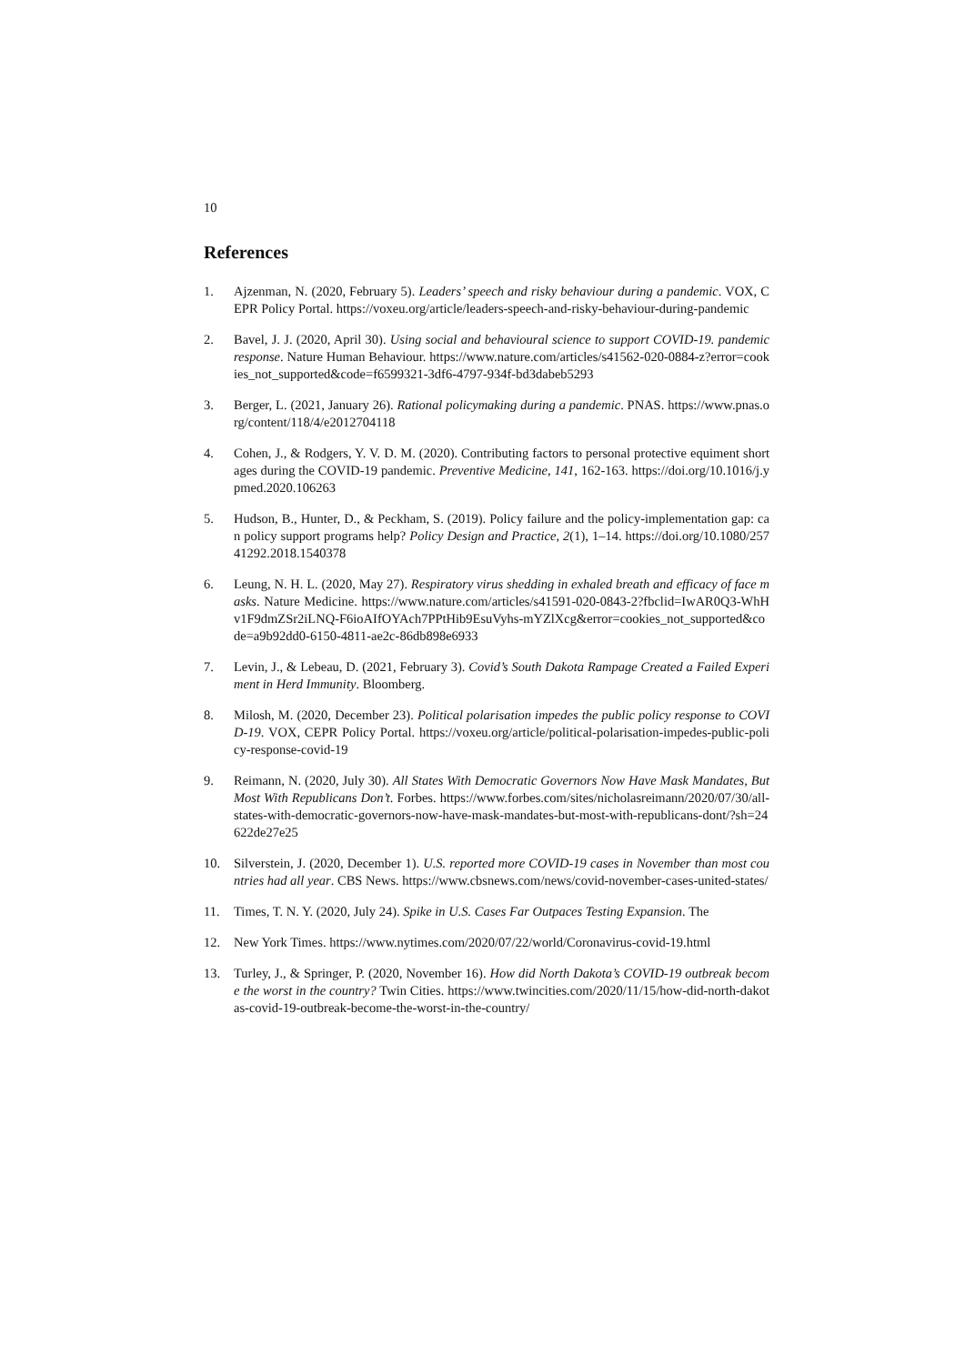10
References
1. Ajzenman, N. (2020, February 5). Leaders’ speech and risky behaviour during a pandemic. VOX, CEPR Policy Portal. https://voxeu.org/article/leaders-speech-and-risky-behaviour-during-pandemic
2. Bavel, J. J. (2020, April 30). Using social and behavioural science to support COVID-19. pandemic response. Nature Human Behaviour. https://www.nature.com/articles/s41562-020-0884-z?error=cookies_not_supported&code=f6599321-3df6-4797-934f-bd3dabeb5293
3. Berger, L. (2021, January 26). Rational policymaking during a pandemic. PNAS. https://www.pnas.org/content/118/4/e2012704118
4. Cohen, J., & Rodgers, Y. V. D. M. (2020). Contributing factors to personal protective equiment shortages during the COVID-19 pandemic. Preventive Medicine, 141, 162-163. https://doi.org/10.1016/j.ypmed.2020.106263
5. Hudson, B., Hunter, D., & Peckham, S. (2019). Policy failure and the policy-implementation gap: can policy support programs help? Policy Design and Practice, 2(1), 1–14. https://doi.org/10.1080/25741292.2018.1540378
6. Leung, N. H. L. (2020, May 27). Respiratory virus shedding in exhaled breath and efficacy of face masks. Nature Medicine. https://www.nature.com/articles/s41591-020-0843-2?fbclid=IwAR0Q3-WhHv1F9dmZSr2iLNQ-F6ioAIfOYAch7PPtHib9EsuVyhs-mYZlXcg&error=cookies_not_supported&code=a9b92dd0-6150-4811-ae2c-86db898e6933
7. Levin, J., & Lebeau, D. (2021, February 3). Covid’s South Dakota Rampage Created a Failed Experiment in Herd Immunity. Bloomberg.
8. Milosh, M. (2020, December 23). Political polarisation impedes the public policy response to COVID-19. VOX, CEPR Policy Portal. https://voxeu.org/article/political-polarisation-impedes-public-policy-response-covid-19
9. Reimann, N. (2020, July 30). All States With Democratic Governors Now Have Mask Mandates, But Most With Republicans Don’t. Forbes. https://www.forbes.com/sites/nicholasreimann/2020/07/30/all-states-with-democratic-governors-now-have-mask-mandates-but-most-with-republicans-dont/?sh=24622de27e25
10. Silverstein, J. (2020, December 1). U.S. reported more COVID-19 cases in November than most countries had all year. CBS News. https://www.cbsnews.com/news/covid-november-cases-united-states/
11. Times, T. N. Y. (2020, July 24). Spike in U.S. Cases Far Outpaces Testing Expansion. The
12. New York Times. https://www.nytimes.com/2020/07/22/world/Coronavirus-covid-19.html
13. Turley, J., & Springer, P. (2020, November 16). How did North Dakota’s COVID-19 outbreak become the worst in the country? Twin Cities. https://www.twincities.com/2020/11/15/how-did-north-dakotas-covid-19-outbreak-become-the-worst-in-the-country/